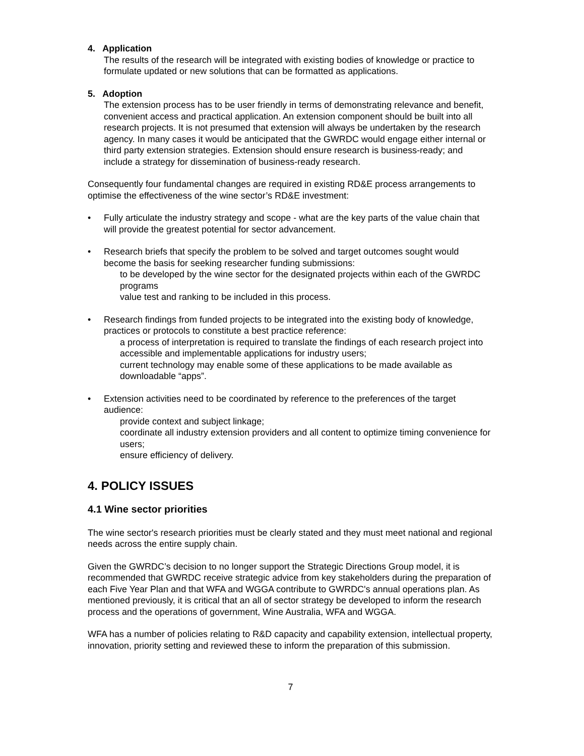4. Application
The results of the research will be integrated with existing bodies of knowledge or practice to formulate updated or new solutions that can be formatted as applications.
5. Adoption
The extension process has to be user friendly in terms of demonstrating relevance and benefit, convenient access and practical application. An extension component should be built into all research projects. It is not presumed that extension will always be undertaken by the research agency. In many cases it would be anticipated that the GWRDC would engage either internal or third party extension strategies. Extension should ensure research is business-ready; and include a strategy for dissemination of business-ready research.
Consequently four fundamental changes are required in existing RD&E process arrangements to optimise the effectiveness of the wine sector’s RD&E investment:
• Fully articulate the industry strategy and scope - what are the key parts of the value chain that will provide the greatest potential for sector advancement.
• Research briefs that specify the problem to be solved and target outcomes sought would become the basis for seeking researcher funding submissions:
to be developed by the wine sector for the designated projects within each of the GWRDC programs
value test and ranking to be included in this process.
• Research findings from funded projects to be integrated into the existing body of knowledge, practices or protocols to constitute a best practice reference:
a process of interpretation is required to translate the findings of each research project into accessible and implementable applications for industry users;
current technology may enable some of these applications to be made available as downloadable “apps”.
• Extension activities need to be coordinated by reference to the preferences of the target audience:
provide context and subject linkage;
coordinate all industry extension providers and all content to optimize timing convenience for users;
ensure efficiency of delivery.
4. POLICY ISSUES
4.1 Wine sector priorities
The wine sector's research priorities must be clearly stated and they must meet national and regional needs across the entire supply chain.
Given the GWRDC’s decision to no longer support the Strategic Directions Group model, it is recommended that GWRDC receive strategic advice from key stakeholders during the preparation of each Five Year Plan and that WFA and WGGA contribute to GWRDC's annual operations plan. As mentioned previously, it is critical that an all of sector strategy be developed to inform the research process and the operations of government, Wine Australia, WFA and WGGA.
WFA has a number of policies relating to R&D capacity and capability extension, intellectual property, innovation, priority setting and reviewed these to inform the preparation of this submission.
7